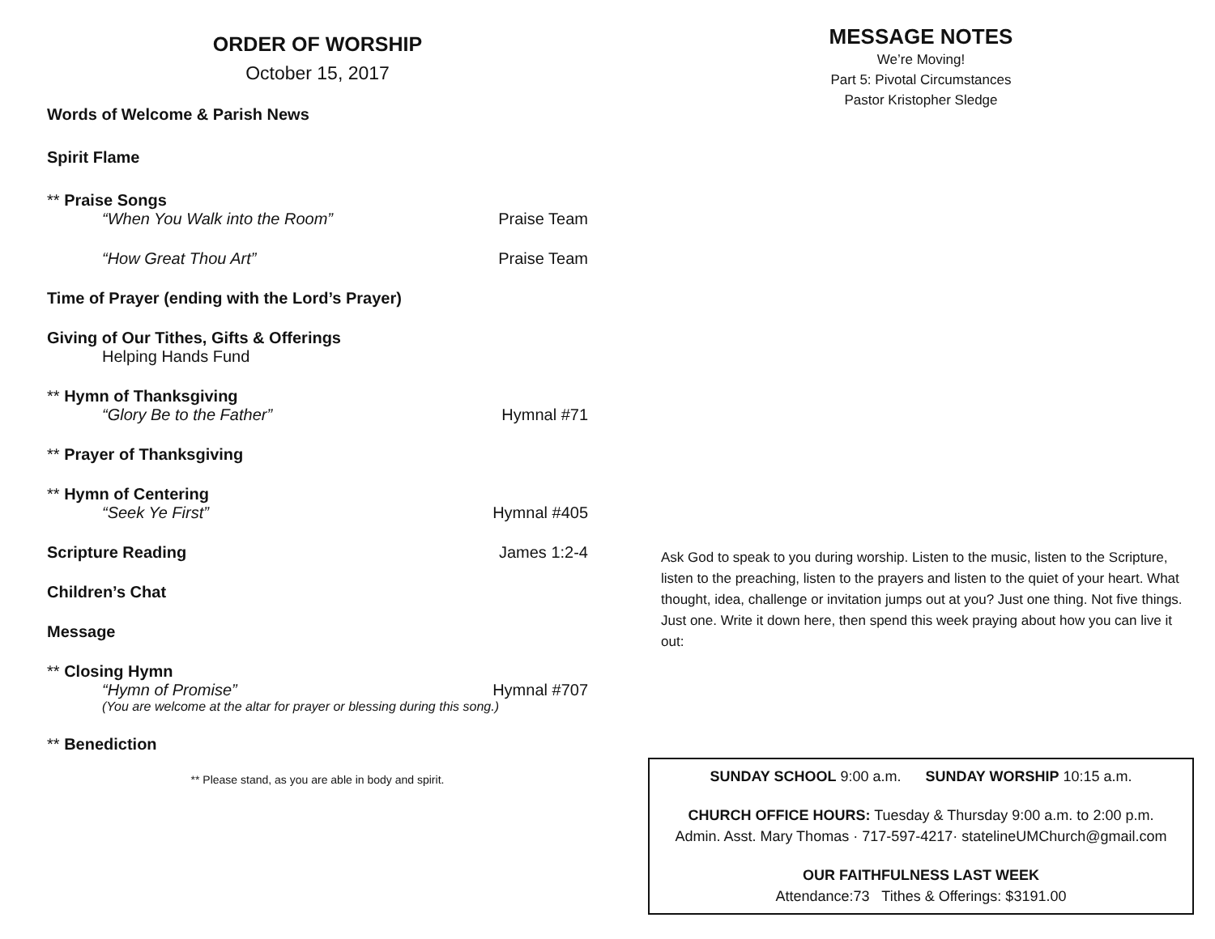ORDER OF WORSHIP
October 15, 2017
Words of Welcome & Parish News
Spirit Flame
** Praise Songs
“When You Walk into the Room” Praise Team
“How Great Thou Art” Praise Team
Time of Prayer (ending with the Lord’s Prayer)
Giving of Our Tithes, Gifts & Offerings
Helping Hands Fund
** Hymn of Thanksgiving
“Glory Be to the Father” Hymnal #71
** Prayer of Thanksgiving
** Hymn of Centering
“Seek Ye First” Hymnal #405
Scripture Reading James 1:2-4
Children’s Chat
Message
** Closing Hymn
“Hymn of Promise” Hymnal #707
(You are welcome at the altar for prayer or blessing during this song.)
** Benediction
** Please stand, as you are able in body and spirit.
MESSAGE NOTES
We’re Moving!
Part 5: Pivotal Circumstances
Pastor Kristopher Sledge
Ask God to speak to you during worship. Listen to the music, listen to the Scripture, listen to the preaching, listen to the prayers and listen to the quiet of your heart. What thought, idea, challenge or invitation jumps out at you? Just one thing. Not five things. Just one. Write it down here, then spend this week praying about how you can live it out:
SUNDAY SCHOOL 9:00 a.m. SUNDAY WORSHIP 10:15 a.m.
CHURCH OFFICE HOURS: Tuesday & Thursday 9:00 a.m. to 2:00 p.m.
Admin. Asst. Mary Thomas · 717-597-4217· statelineUMChurch@gmail.com
OUR FAITHFULNESS LAST WEEK
Attendance:73 Tithes & Offerings: $3191.00